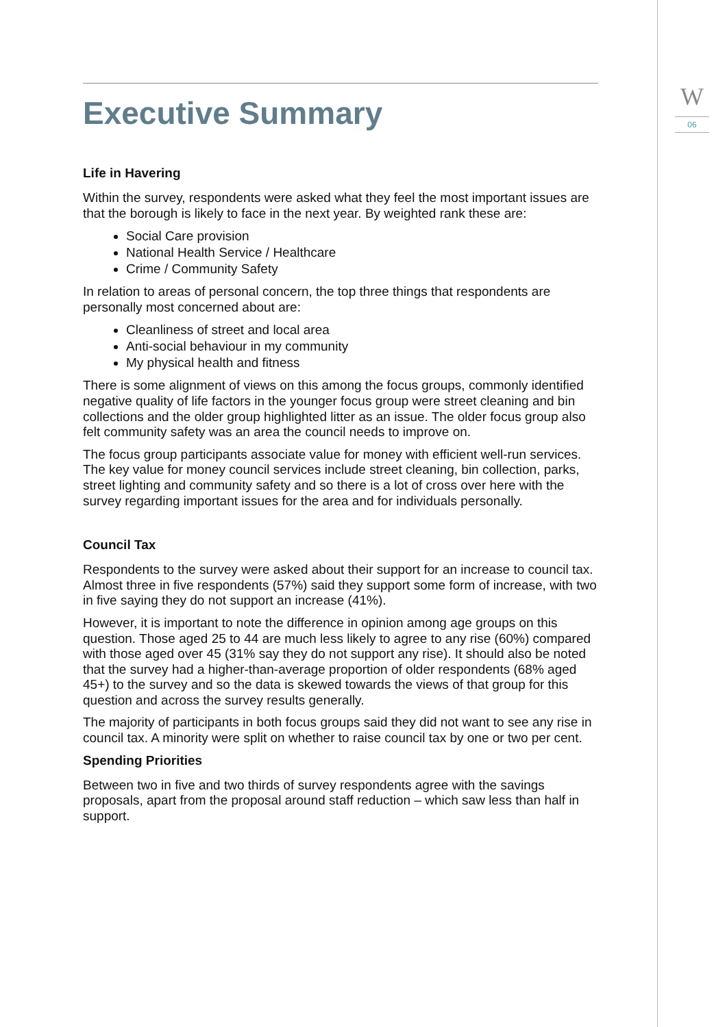W
06
Executive Summary
Life in Havering
Within the survey, respondents were asked what they feel the most important issues are that the borough is likely to face in the next year. By weighted rank these are:
Social Care provision
National Health Service / Healthcare
Crime / Community Safety
In relation to areas of personal concern, the top three things that respondents are personally most concerned about are:
Cleanliness of street and local area
Anti-social behaviour in my community
My physical health and fitness
There is some alignment of views on this among the focus groups, commonly identified negative quality of life factors in the younger focus group were street cleaning and bin collections and the older group highlighted litter as an issue. The older focus group also felt community safety was an area the council needs to improve on.
The focus group participants associate value for money with efficient well-run services. The key value for money council services include street cleaning, bin collection, parks, street lighting and community safety and so there is a lot of cross over here with the survey regarding important issues for the area and for individuals personally.
Council Tax
Respondents to the survey were asked about their support for an increase to council tax. Almost three in five respondents (57%) said they support some form of increase, with two in five saying they do not support an increase (41%).
However, it is important to note the difference in opinion among age groups on this question. Those aged 25 to 44 are much less likely to agree to any rise (60%) compared with those aged over 45 (31% say they do not support any rise). It should also be noted that the survey had a higher-than-average proportion of older respondents (68% aged 45+) to the survey and so the data is skewed towards the views of that group for this question and across the survey results generally.
The majority of participants in both focus groups said they did not want to see any rise in council tax. A minority were split on whether to raise council tax by one or two per cent.
Spending Priorities
Between two in five and two thirds of survey respondents agree with the savings proposals, apart from the proposal around staff reduction – which saw less than half in support.